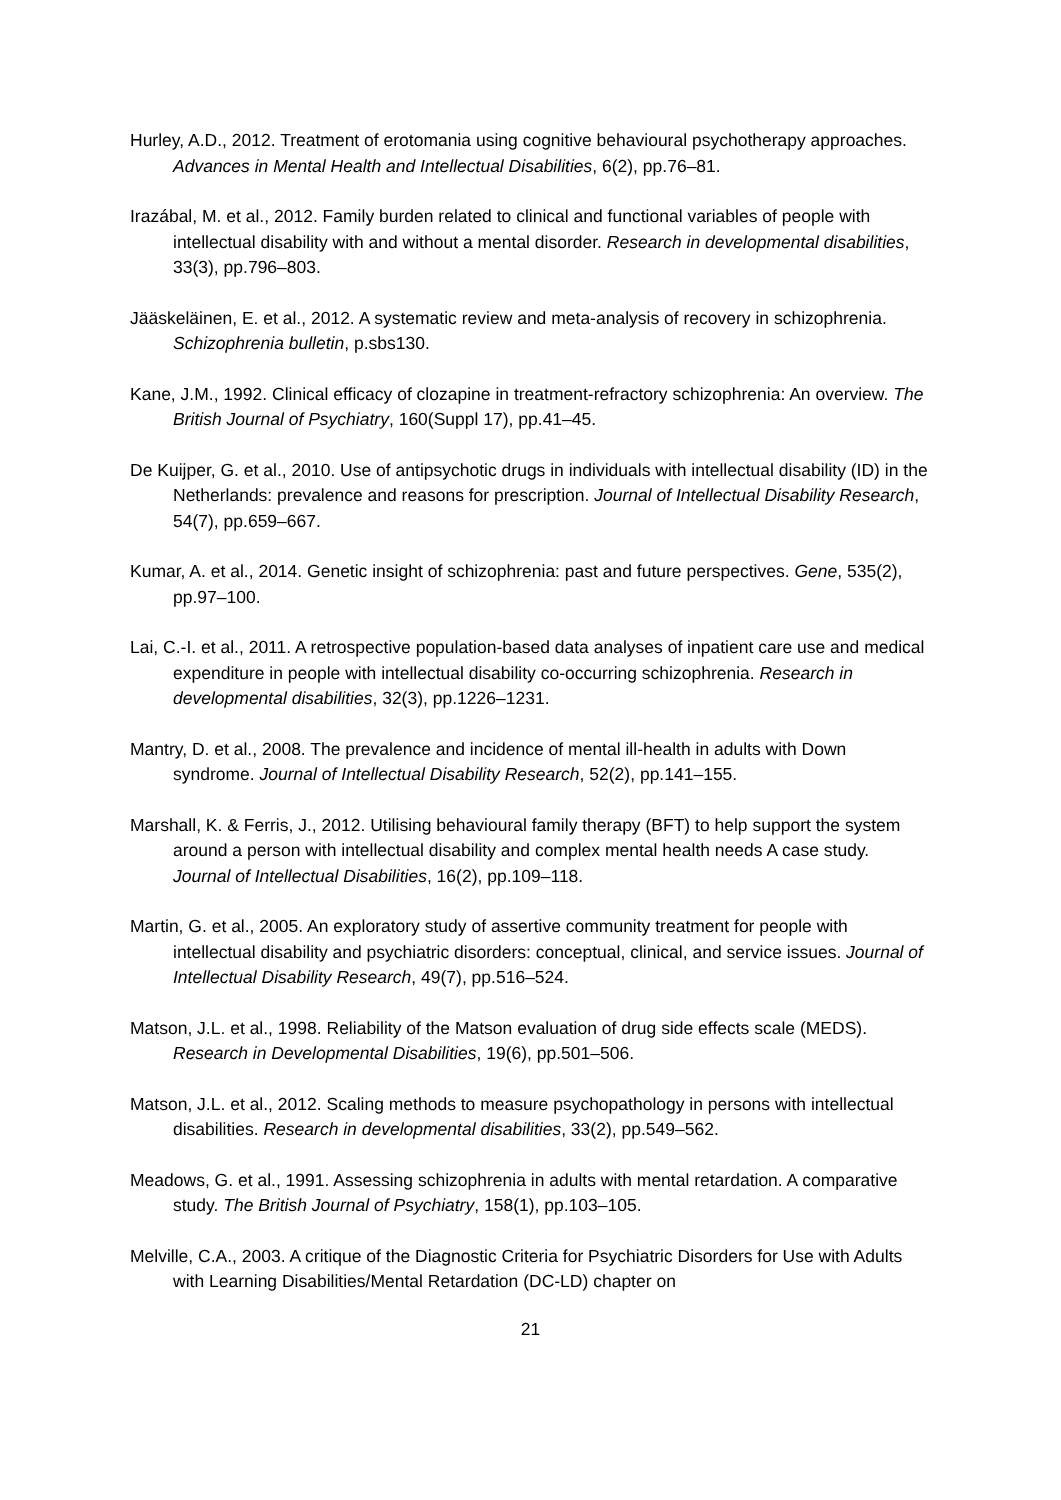Hurley, A.D., 2012. Treatment of erotomania using cognitive behavioural psychotherapy approaches. Advances in Mental Health and Intellectual Disabilities, 6(2), pp.76–81.
Irazábal, M. et al., 2012. Family burden related to clinical and functional variables of people with intellectual disability with and without a mental disorder. Research in developmental disabilities, 33(3), pp.796–803.
Jääskeläinen, E. et al., 2012. A systematic review and meta-analysis of recovery in schizophrenia. Schizophrenia bulletin, p.sbs130.
Kane, J.M., 1992. Clinical efficacy of clozapine in treatment-refractory schizophrenia: An overview. The British Journal of Psychiatry, 160(Suppl 17), pp.41–45.
De Kuijper, G. et al., 2010. Use of antipsychotic drugs in individuals with intellectual disability (ID) in the Netherlands: prevalence and reasons for prescription. Journal of Intellectual Disability Research, 54(7), pp.659–667.
Kumar, A. et al., 2014. Genetic insight of schizophrenia: past and future perspectives. Gene, 535(2), pp.97–100.
Lai, C.-I. et al., 2011. A retrospective population-based data analyses of inpatient care use and medical expenditure in people with intellectual disability co-occurring schizophrenia. Research in developmental disabilities, 32(3), pp.1226–1231.
Mantry, D. et al., 2008. The prevalence and incidence of mental ill-health in adults with Down syndrome. Journal of Intellectual Disability Research, 52(2), pp.141–155.
Marshall, K. & Ferris, J., 2012. Utilising behavioural family therapy (BFT) to help support the system around a person with intellectual disability and complex mental health needs A case study. Journal of Intellectual Disabilities, 16(2), pp.109–118.
Martin, G. et al., 2005. An exploratory study of assertive community treatment for people with intellectual disability and psychiatric disorders: conceptual, clinical, and service issues. Journal of Intellectual Disability Research, 49(7), pp.516–524.
Matson, J.L. et al., 1998. Reliability of the Matson evaluation of drug side effects scale (MEDS). Research in Developmental Disabilities, 19(6), pp.501–506.
Matson, J.L. et al., 2012. Scaling methods to measure psychopathology in persons with intellectual disabilities. Research in developmental disabilities, 33(2), pp.549–562.
Meadows, G. et al., 1991. Assessing schizophrenia in adults with mental retardation. A comparative study. The British Journal of Psychiatry, 158(1), pp.103–105.
Melville, C.A., 2003. A critique of the Diagnostic Criteria for Psychiatric Disorders for Use with Adults with Learning Disabilities/Mental Retardation (DC-LD) chapter on
21